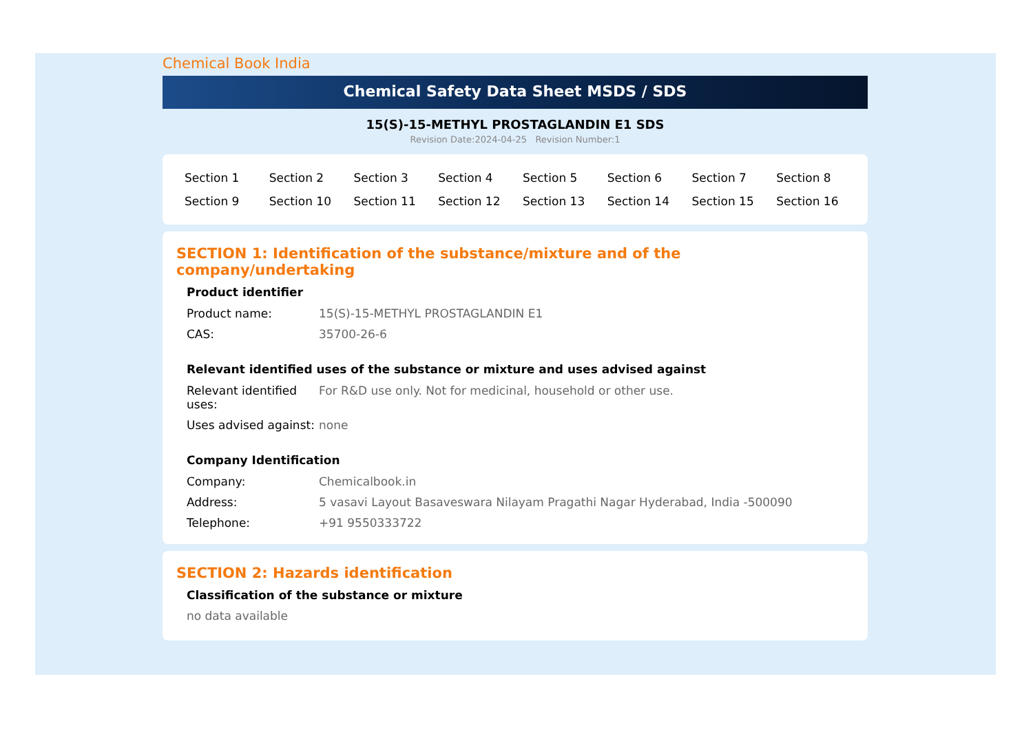Chemical Book India
Chemical Safety Data Sheet MSDS / SDS
15(S)-15-METHYL PROSTAGLANDIN E1 SDS
Revision Date:2024-04-25 Revision Number:1
| Section 1 | Section 2 | Section 3 | Section 4 | Section 5 | Section 6 | Section 7 | Section 8 |
| Section 9 | Section 10 | Section 11 | Section 12 | Section 13 | Section 14 | Section 15 | Section 16 |
SECTION 1: Identification of the substance/mixture and of the company/undertaking
Product identifier
| Product name: | 15(S)-15-METHYL PROSTAGLANDIN E1 |
| CAS: | 35700-26-6 |
Relevant identified uses of the substance or mixture and uses advised against
| Relevant identified uses: | For R&D use only. Not for medicinal, household or other use. |
| Uses advised against: | none |
Company Identification
| Company: | Chemicalbook.in |
| Address: | 5 vasavi Layout Basaveswara Nilayam Pragathi Nagar Hyderabad, India -500090 |
| Telephone: | +91 9550333722 |
SECTION 2: Hazards identification
Classification of the substance or mixture
no data available